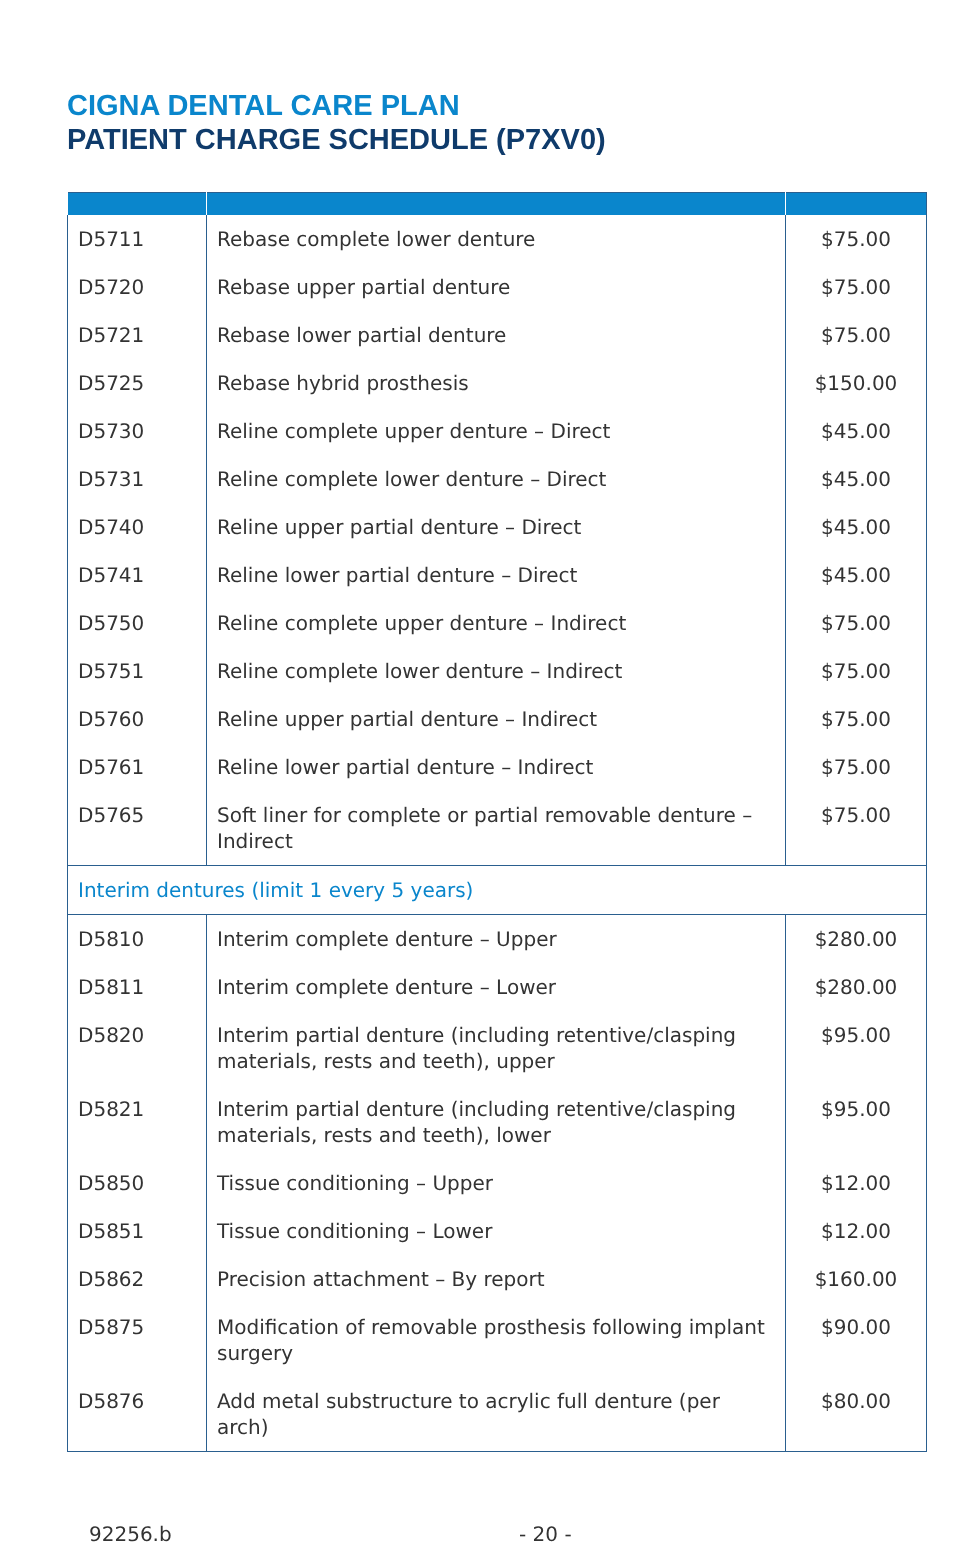CIGNA DENTAL CARE PLAN
PATIENT CHARGE SCHEDULE (P7XV0)
| D5711 | Rebase complete lower denture | $75.00 |
| D5720 | Rebase upper partial denture | $75.00 |
| D5721 | Rebase lower partial denture | $75.00 |
| D5725 | Rebase hybrid prosthesis | $150.00 |
| D5730 | Reline complete upper denture – Direct | $45.00 |
| D5731 | Reline complete lower denture – Direct | $45.00 |
| D5740 | Reline upper partial denture – Direct | $45.00 |
| D5741 | Reline lower partial denture – Direct | $45.00 |
| D5750 | Reline complete upper denture – Indirect | $75.00 |
| D5751 | Reline complete lower denture – Indirect | $75.00 |
| D5760 | Reline upper partial denture – Indirect | $75.00 |
| D5761 | Reline lower partial denture – Indirect | $75.00 |
| D5765 | Soft liner for complete or partial removable denture – Indirect | $75.00 |
| Interim dentures (limit 1 every 5 years) | | |
| D5810 | Interim complete denture – Upper | $280.00 |
| D5811 | Interim complete denture – Lower | $280.00 |
| D5820 | Interim partial denture (including retentive/clasping materials, rests and teeth), upper | $95.00 |
| D5821 | Interim partial denture (including retentive/clasping materials, rests and teeth), lower | $95.00 |
| D5850 | Tissue conditioning – Upper | $12.00 |
| D5851 | Tissue conditioning – Lower | $12.00 |
| D5862 | Precision attachment – By report | $160.00 |
| D5875 | Modification of removable prosthesis following implant surgery | $90.00 |
| D5876 | Add metal substructure to acrylic full denture (per arch) | $80.00 |
92256.b - 20 -